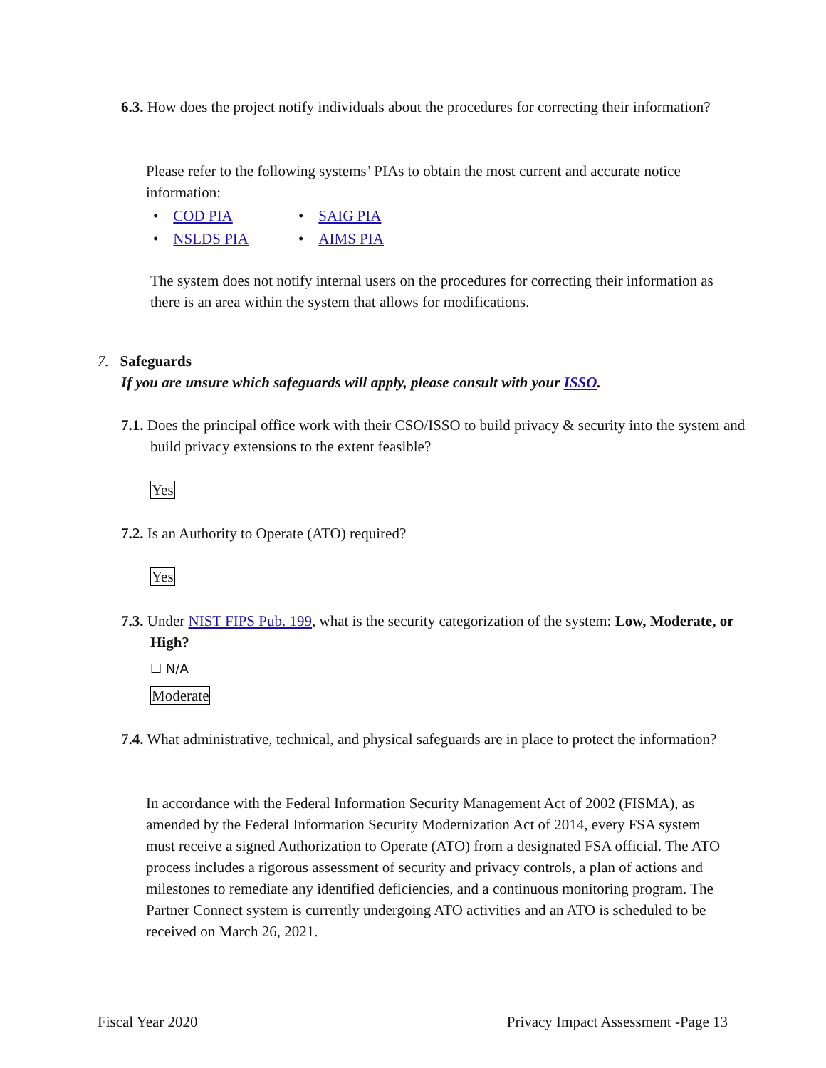6.3. How does the project notify individuals about the procedures for correcting their information?
Please refer to the following systems’ PIAs to obtain the most current and accurate notice information:
• COD PIA • SAIG PIA • NSLDS PIA • AIMS PIA
The system does not notify internal users on the procedures for correcting their information as there is an area within the system that allows for modifications.
7. Safeguards
If you are unsure which safeguards will apply, please consult with your ISSO.
7.1. Does the principal office work with their CSO/ISSO to build privacy & security into the system and build privacy extensions to the extent feasible?
Yes
7.2. Is an Authority to Operate (ATO) required?
Yes
7.3. Under NIST FIPS Pub. 199, what is the security categorization of the system: Low, Moderate, or High?
☐ N/A
Moderate
7.4. What administrative, technical, and physical safeguards are in place to protect the information?
In accordance with the Federal Information Security Management Act of 2002 (FISMA), as amended by the Federal Information Security Modernization Act of 2014, every FSA system must receive a signed Authorization to Operate (ATO) from a designated FSA official. The ATO process includes a rigorous assessment of security and privacy controls, a plan of actions and milestones to remediate any identified deficiencies, and a continuous monitoring program. The Partner Connect system is currently undergoing ATO activities and an ATO is scheduled to be received on March 26, 2021.
Fiscal Year 2020 Privacy Impact Assessment -Page 13